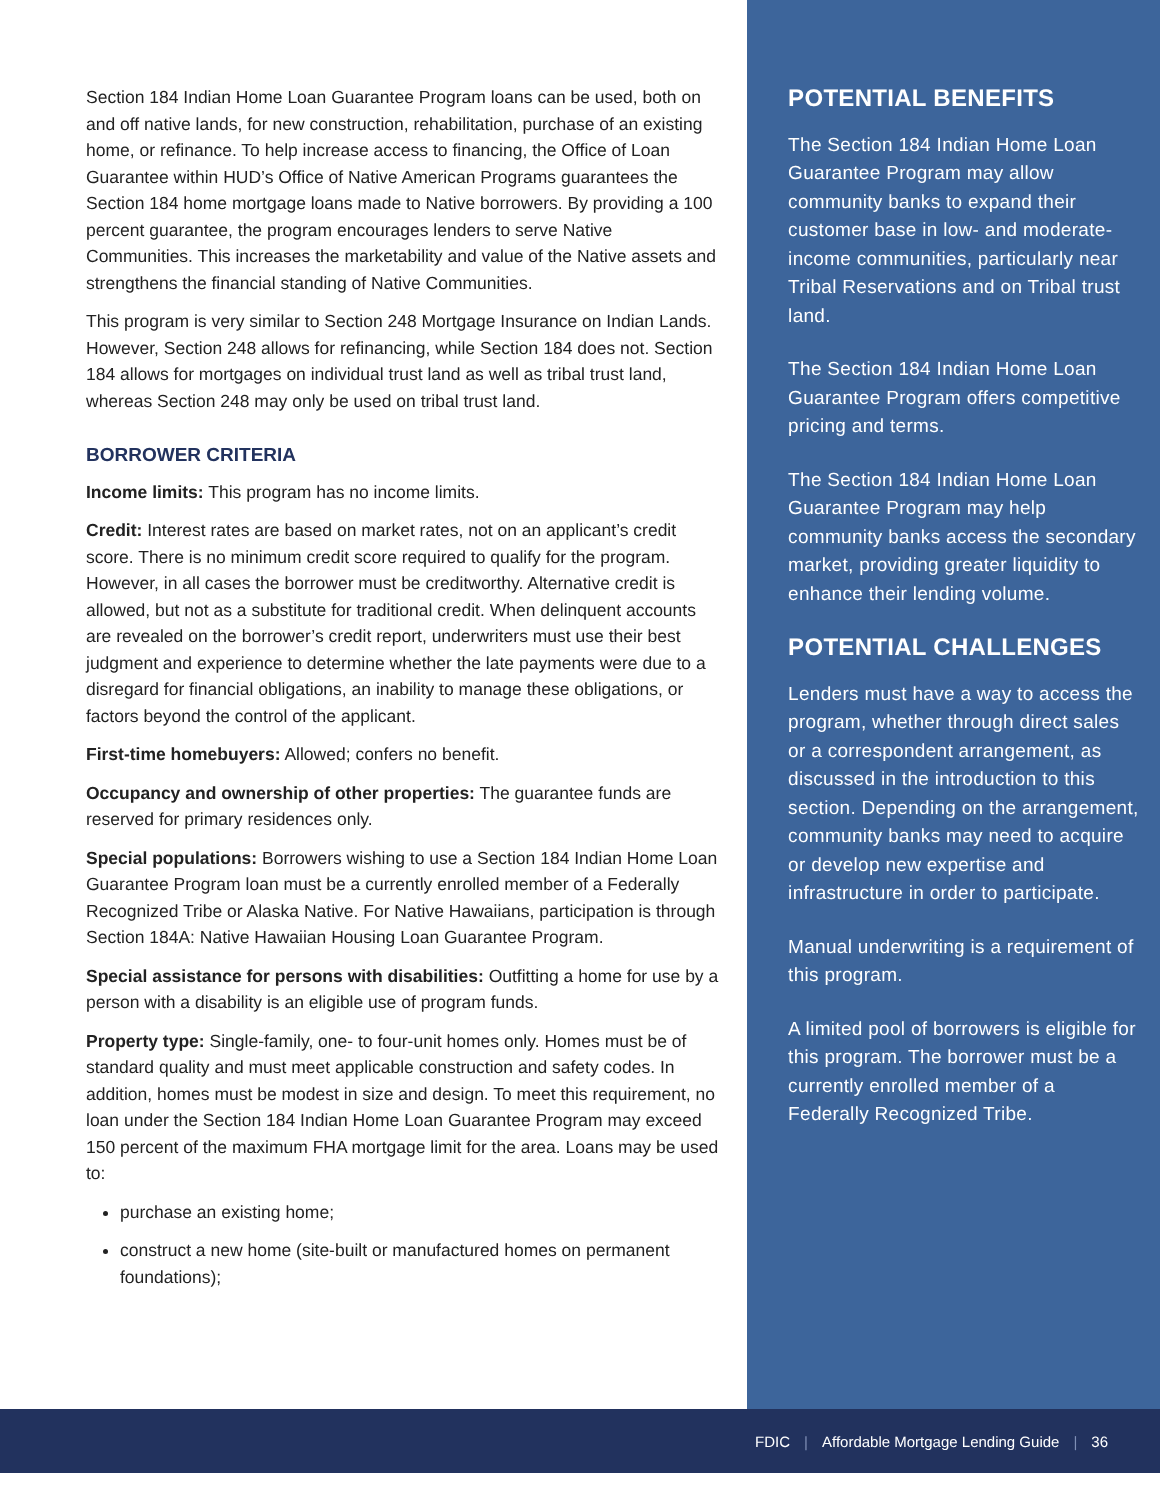Section 184 Indian Home Loan Guarantee Program loans can be used, both on and off native lands, for new construction, rehabilitation, purchase of an existing home, or refinance. To help increase access to financing, the Office of Loan Guarantee within HUD’s Office of Native American Programs guarantees the Section 184 home mortgage loans made to Native borrowers. By providing a 100 percent guarantee, the program encourages lenders to serve Native Communities. This increases the marketability and value of the Native assets and strengthens the financial standing of Native Communities.
This program is very similar to Section 248 Mortgage Insurance on Indian Lands. However, Section 248 allows for refinancing, while Section 184 does not. Section 184 allows for mortgages on individual trust land as well as tribal trust land, whereas Section 248 may only be used on tribal trust land.
BORROWER CRITERIA
Income limits: This program has no income limits.
Credit: Interest rates are based on market rates, not on an applicant’s credit score. There is no minimum credit score required to qualify for the program. However, in all cases the borrower must be creditworthy. Alternative credit is allowed, but not as a substitute for traditional credit. When delinquent accounts are revealed on the borrower’s credit report, underwriters must use their best judgment and experience to determine whether the late payments were due to a disregard for financial obligations, an inability to manage these obligations, or factors beyond the control of the applicant.
First-time homebuyers: Allowed; confers no benefit.
Occupancy and ownership of other properties: The guarantee funds are reserved for primary residences only.
Special populations: Borrowers wishing to use a Section 184 Indian Home Loan Guarantee Program loan must be a currently enrolled member of a Federally Recognized Tribe or Alaska Native. For Native Hawaiians, participation is through Section 184A: Native Hawaiian Housing Loan Guarantee Program.
Special assistance for persons with disabilities: Outfitting a home for use by a person with a disability is an eligible use of program funds.
Property type: Single-family, one- to four-unit homes only. Homes must be of standard quality and must meet applicable construction and safety codes. In addition, homes must be modest in size and design. To meet this requirement, no loan under the Section 184 Indian Home Loan Guarantee Program may exceed 150 percent of the maximum FHA mortgage limit for the area. Loans may be used to:
purchase an existing home;
construct a new home (site-built or manufactured homes on permanent foundations);
POTENTIAL BENEFITS
The Section 184 Indian Home Loan Guarantee Program may allow community banks to expand their customer base in low- and moderate-income communities, particularly near Tribal Reservations and on Tribal trust land.
The Section 184 Indian Home Loan Guarantee Program offers competitive pricing and terms.
The Section 184 Indian Home Loan Guarantee Program may help community banks access the secondary market, providing greater liquidity to enhance their lending volume.
POTENTIAL CHALLENGES
Lenders must have a way to access the program, whether through direct sales or a correspondent arrangement, as discussed in the introduction to this section. Depending on the arrangement, community banks may need to acquire or develop new expertise and infrastructure in order to participate.
Manual underwriting is a requirement of this program.
A limited pool of borrowers is eligible for this program. The borrower must be a currently enrolled member of a Federally Recognized Tribe.
FDIC | Affordable Mortgage Lending Guide | 36